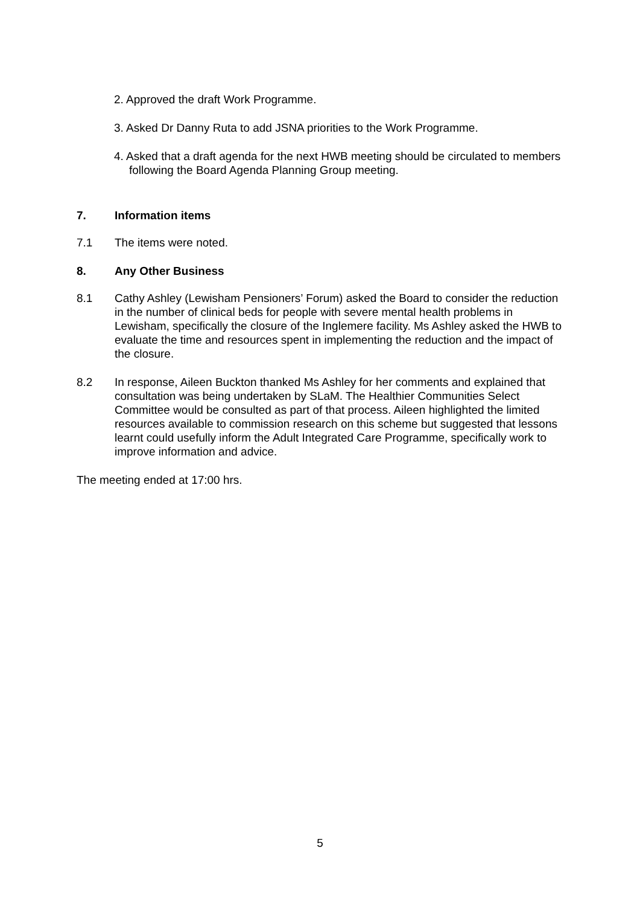2. Approved the draft Work Programme.
3. Asked Dr Danny Ruta to add JSNA priorities to the Work Programme.
4. Asked that a draft agenda for the next HWB meeting should be circulated to members following the Board Agenda Planning Group meeting.
7. Information items
7.1 The items were noted.
8. Any Other Business
8.1 Cathy Ashley (Lewisham Pensioners’ Forum) asked the Board to consider the reduction in the number of clinical beds for people with severe mental health problems in Lewisham, specifically the closure of the Inglemere facility. Ms Ashley asked the HWB to evaluate the time and resources spent in implementing the reduction and the impact of the closure.
8.2 In response, Aileen Buckton thanked Ms Ashley for her comments and explained that consultation was being undertaken by SLaM. The Healthier Communities Select Committee would be consulted as part of that process. Aileen highlighted the limited resources available to commission research on this scheme but suggested that lessons learnt could usefully inform the Adult Integrated Care Programme, specifically work to improve information and advice.
The meeting ended at 17:00 hrs.
5